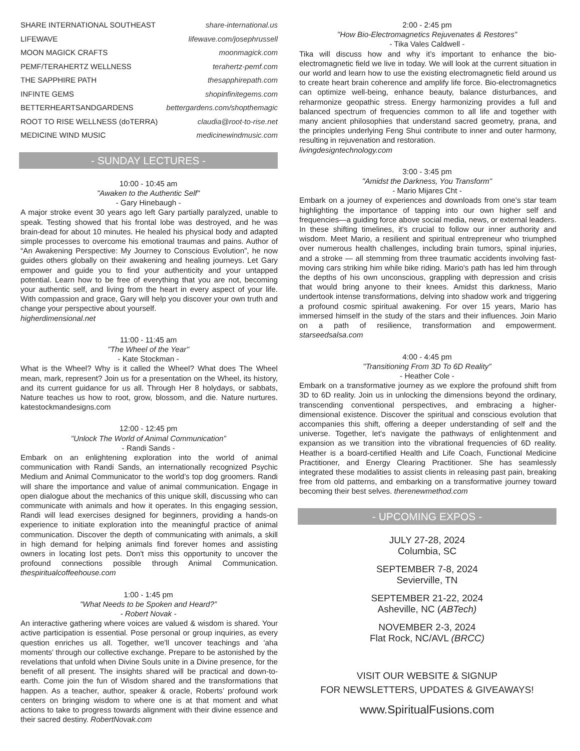SHARE INTERNATIONAL SOUTHEAST share-international.us
LIFEWAVE lifewave.com/josephrussell
MOON MAGICK CRAFTS moonmagick.com
PEMF/TERAHERTZ WELLNESS terahertz-pemf.com
THE SAPPHIRE PATH thesapphirepath.com
INFINTE GEMS shopinfinitegems.com
BETTERHEARTSANDGARDENS bettergardens.com/shopthemagic
ROOT TO RISE WELLNESS (doTERRA) claudia@root-to-rise.net
MEDICINE WIND MUSIC medicinewindmusic.com
- SUNDAY LECTURES -
10:00 - 10:45 am
"Awaken to the Authentic Self"
- Gary Hinebaugh -
A major stroke event 30 years ago left Gary partially paralyzed, unable to speak. Testing showed that his frontal lobe was destroyed, and he was brain-dead for about 10 minutes. He healed his physical body and adapted simple processes to overcome his emotional traumas and pains. Author of “An Awakening Perspective: My Journey to Conscious Evolution”, he now guides others globally on their awakening and healing journeys. Let Gary empower and guide you to find your authenticity and your untapped potential. Learn how to be free of everything that you are not, becoming your authentic self, and living from the heart in every aspect of your life. With compassion and grace, Gary will help you discover your own truth and change your perspective about yourself.
higherdimensional.net
11:00 - 11:45 am
"The Wheel of the Year"
- Kate Stockman -
What is the Wheel? Why is it called the Wheel? What does The Wheel mean, mark, represent? Join us for a presentation on the Wheel, its history, and its current guidance for us all. Through Her 8 holydays, or sabbats, Nature teaches us how to root, grow, blossom, and die. Nature nurtures. katestockmandesigns.com
12:00 - 12:45 pm
"Unlock The World of Animal Communication”
- Randi Sands -
Embark on an enlightening exploration into the world of animal communication with Randi Sands, an internationally recognized Psychic Medium and Animal Communicator to the world’s top dog groomers. Randi will share the importance and value of animal communication. Engage in open dialogue about the mechanics of this unique skill, discussing who can communicate with animals and how it operates. In this engaging session, Randi will lead exercises designed for beginners, providing a hands-on experience to initiate exploration into the meaningful practice of animal communication. Discover the depth of communicating with animals, a skill in high demand for helping animals find forever homes and assisting owners in locating lost pets. Don't miss this opportunity to uncover the profound connections possible through Animal Communication. thespiritualcoffeehouse.com
1:00 - 1:45 pm
"What Needs to be Spoken and Heard?”
- Robert Novak -
An interactive gathering where voices are valued & wisdom is shared. Your active participation is essential. Pose personal or group inquiries, as every question enriches us all. Together, we'll uncover teachings and 'aha moments' through our collective exchange. Prepare to be astonished by the revelations that unfold when Divine Souls unite in a Divine presence, for the benefit of all present. The insights shared will be practical and down-to-earth. Come join the fun of Wisdom shared and the transformations that happen. As a teacher, author, speaker & oracle, Roberts’ profound work centers on bringing wisdom to where one is at that moment and what actions to take to progress towards alignment with their divine essence and their sacred destiny. RobertNovak.com
2:00 - 2:45 pm
"How Bio-Electromagnetics Rejuvenates & Restores"
- Tika Vales Caldwell -
Tika will discuss how and why it’s important to enhance the bio-electromagnetic field we live in today. We will look at the current situation in our world and learn how to use the existing electromagnetic field around us to create heart brain coherence and amplify life force. Bio-electromagnetics can optimize well-being, enhance beauty, balance disturbances, and reharmonize geopathic stress. Energy harmonizing provides a full and balanced spectrum of frequencies common to all life and together with many ancient philosophies that understand sacred geometry, prana, and the principles underlying Feng Shui contribute to inner and outer harmony, resulting in rejuvenation and restoration.
livingdesigntechnology.com
3:00 - 3:45 pm
"Amidst the Darkness, You Transform"
- Mario Mijares Cht -
Embark on a journey of experiences and downloads from one’s star team highlighting the importance of tapping into our own higher self and frequencies—a guiding force above social media, news, or external leaders. In these shifting timelines, it's crucial to follow our inner authority and wisdom. Meet Mario, a resilient and spiritual entrepreneur who triumphed over numerous health challenges, including brain tumors, spinal injuries, and a stroke — all stemming from three traumatic accidents involving fast-moving cars striking him while bike riding. Mario's path has led him through the depths of his own unconscious, grappling with depression and crisis that would bring anyone to their knees. Amidst this darkness, Mario undertook intense transformations, delving into shadow work and triggering a profound cosmic spiritual awakening. For over 15 years, Mario has immersed himself in the study of the stars and their influences. Join Mario on a path of resilience, transformation and empowerment. starseedsalsa.com
4:00 - 4:45 pm
"Transitioning From 3D To 6D Reality"
- Heather Cole -
Embark on a transformative journey as we explore the profound shift from 3D to 6D reality. Join us in unlocking the dimensions beyond the ordinary, transcending conventional perspectives, and embracing a higher-dimensional existence. Discover the spiritual and conscious evolution that accompanies this shift, offering a deeper understanding of self and the universe. Together, let's navigate the pathways of enlightenment and expansion as we transition into the vibrational frequencies of 6D reality. Heather is a board-certified Health and Life Coach, Functional Medicine Practitioner, and Energy Clearing Practitioner. She has seamlessly integrated these modalities to assist clients in releasing past pain, breaking free from old patterns, and embarking on a transformative journey toward becoming their best selves. therenewmethod.com
- UPCOMING EXPOS -
JULY 27-28, 2024
Columbia, SC
SEPTEMBER 7-8, 2024
Sevierville, TN
SEPTEMBER 21-22, 2024
Asheville, NC (ABTech)
NOVEMBER 2-3, 2024
Flat Rock, NC/AVL (BRCC)
VISIT OUR WEBSITE & SIGNUP
FOR NEWSLETTERS, UPDATES & GIVEAWAYS!
www.SpiritualFusions.com